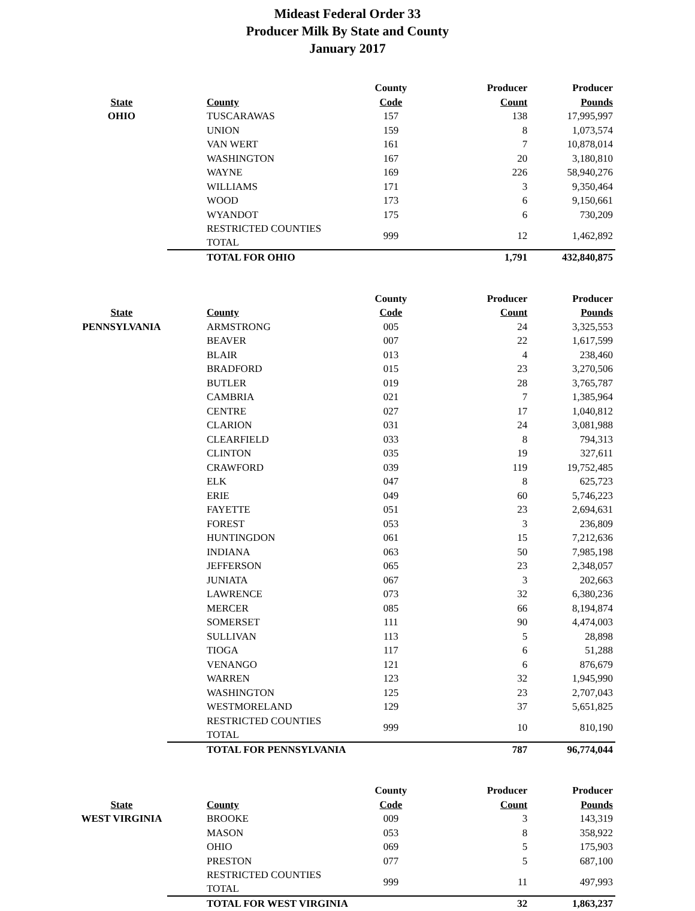Mideast Federal Order 33
Producer Milk By State and County
January 2017
| | | County | Producer | Producer |
| --- | --- | --- | --- | --- |
| State | County | Code | Count | Pounds |
| OHIO | TUSCARAWAS | 157 | 138 | 17,995,997 |
| | UNION | 159 | 8 | 1,073,574 |
| | VAN WERT | 161 | 7 | 10,878,014 |
| | WASHINGTON | 167 | 20 | 3,180,810 |
| | WAYNE | 169 | 226 | 58,940,276 |
| | WILLIAMS | 171 | 3 | 9,350,464 |
| | WOOD | 173 | 6 | 9,150,661 |
| | WYANDOT | 175 | 6 | 730,209 |
| | RESTRICTED COUNTIES TOTAL | 999 | 12 | 1,462,892 |
| | TOTAL FOR OHIO | | 1,791 | 432,840,875 |
| | | County | Producer | Producer |
| State | County | Code | Count | Pounds |
| PENNSYLVANIA | ARMSTRONG | 005 | 24 | 3,325,553 |
| | BEAVER | 007 | 22 | 1,617,599 |
| | BLAIR | 013 | 4 | 238,460 |
| | BRADFORD | 015 | 23 | 3,270,506 |
| | BUTLER | 019 | 28 | 3,765,787 |
| | CAMBRIA | 021 | 7 | 1,385,964 |
| | CENTRE | 027 | 17 | 1,040,812 |
| | CLARION | 031 | 24 | 3,081,988 |
| | CLEARFIELD | 033 | 8 | 794,313 |
| | CLINTON | 035 | 19 | 327,611 |
| | CRAWFORD | 039 | 119 | 19,752,485 |
| | ELK | 047 | 8 | 625,723 |
| | ERIE | 049 | 60 | 5,746,223 |
| | FAYETTE | 051 | 23 | 2,694,631 |
| | FOREST | 053 | 3 | 236,809 |
| | HUNTINGDON | 061 | 15 | 7,212,636 |
| | INDIANA | 063 | 50 | 7,985,198 |
| | JEFFERSON | 065 | 23 | 2,348,057 |
| | JUNIATA | 067 | 3 | 202,663 |
| | LAWRENCE | 073 | 32 | 6,380,236 |
| | MERCER | 085 | 66 | 8,194,874 |
| | SOMERSET | 111 | 90 | 4,474,003 |
| | SULLIVAN | 113 | 5 | 28,898 |
| | TIOGA | 117 | 6 | 51,288 |
| | VENANGO | 121 | 6 | 876,679 |
| | WARREN | 123 | 32 | 1,945,990 |
| | WASHINGTON | 125 | 23 | 2,707,043 |
| | WESTMORELAND | 129 | 37 | 5,651,825 |
| | RESTRICTED COUNTIES TOTAL | 999 | 10 | 810,190 |
| | TOTAL FOR PENNSYLVANIA | | 787 | 96,774,044 |
| | | County | Producer | Producer |
| State | County | Code | Count | Pounds |
| WEST VIRGINIA | BROOKE | 009 | 3 | 143,319 |
| | MASON | 053 | 8 | 358,922 |
| | OHIO | 069 | 5 | 175,903 |
| | PRESTON | 077 | 5 | 687,100 |
| | RESTRICTED COUNTIES TOTAL | 999 | 11 | 497,993 |
| | TOTAL FOR WEST VIRGINIA | | 32 | 1,863,237 |